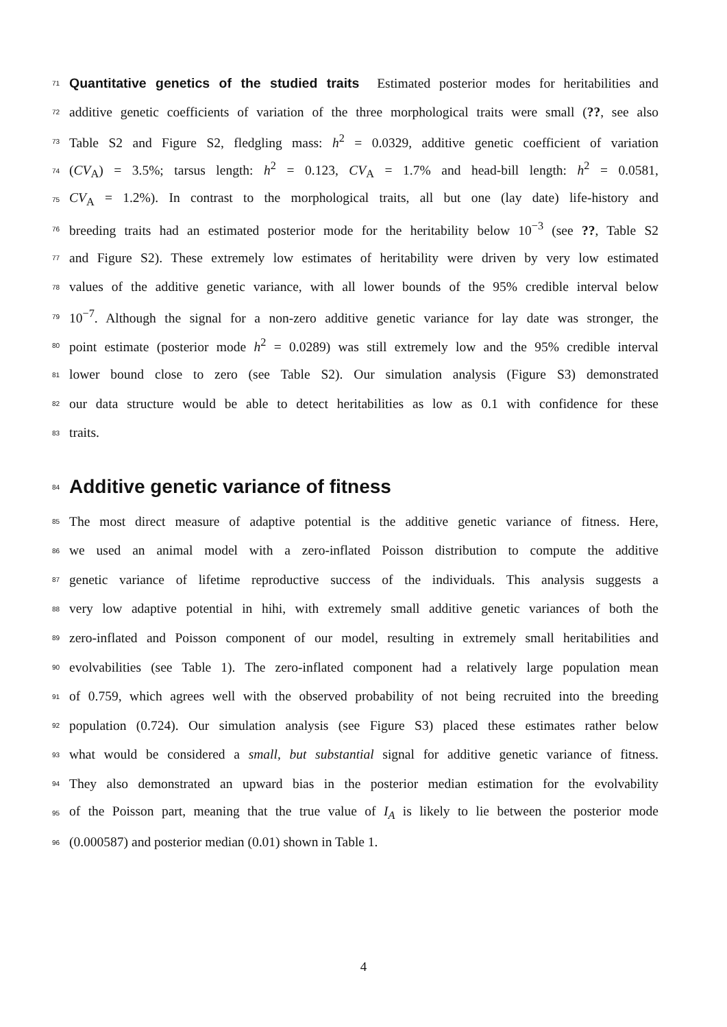71 Quantitative genetics of the studied traits Estimated posterior modes for heritabilities and
72 additive genetic coefficients of variation of the three morphological traits were small (??, see also
73 Table S2 and Figure S2, fledgling mass: h<sup>2</sup> = 0.0329, additive genetic coefficient of variation
74 (CV<sub>A</sub>) = 3.5%; tarsus length: h<sup>2</sup> = 0.123, CV<sub>A</sub> = 1.7% and head-bill length: h<sup>2</sup> = 0.0581,
75 CV<sub>A</sub> = 1.2%). In contrast to the morphological traits, all but one (lay date) life-history and
76 breeding traits had an estimated posterior mode for the heritability below 10<sup>−3</sup> (see ??, Table S2
77 and Figure S2). These extremely low estimates of heritability were driven by very low estimated
78 values of the additive genetic variance, with all lower bounds of the 95% credible interval below
79 10<sup>−7</sup>. Although the signal for a non-zero additive genetic variance for lay date was stronger, the
80 point estimate (posterior mode h<sup>2</sup> = 0.0289) was still extremely low and the 95% credible interval
81 lower bound close to zero (see Table S2). Our simulation analysis (Figure S3) demonstrated
82 our data structure would be able to detect heritabilities as low as 0.1 with confidence for these
83 traits.
84 Additive genetic variance of fitness
85 The most direct measure of adaptive potential is the additive genetic variance of fitness. Here,
86 we used an animal model with a zero-inflated Poisson distribution to compute the additive
87 genetic variance of lifetime reproductive success of the individuals. This analysis suggests a
88 very low adaptive potential in hihi, with extremely small additive genetic variances of both the
89 zero-inflated and Poisson component of our model, resulting in extremely small heritabilities and
90 evolvabilities (see Table 1). The zero-inflated component had a relatively large population mean
91 of 0.759, which agrees well with the observed probability of not being recruited into the breeding
92 population (0.724). Our simulation analysis (see Figure S3) placed these estimates rather below
93 what would be considered a small, but substantial signal for additive genetic variance of fitness.
94 They also demonstrated an upward bias in the posterior median estimation for the evolvability
95 of the Poisson part, meaning that the true value of I<sub>A</sub> is likely to lie between the posterior mode
96 (0.000587) and posterior median (0.01) shown in Table 1.
4